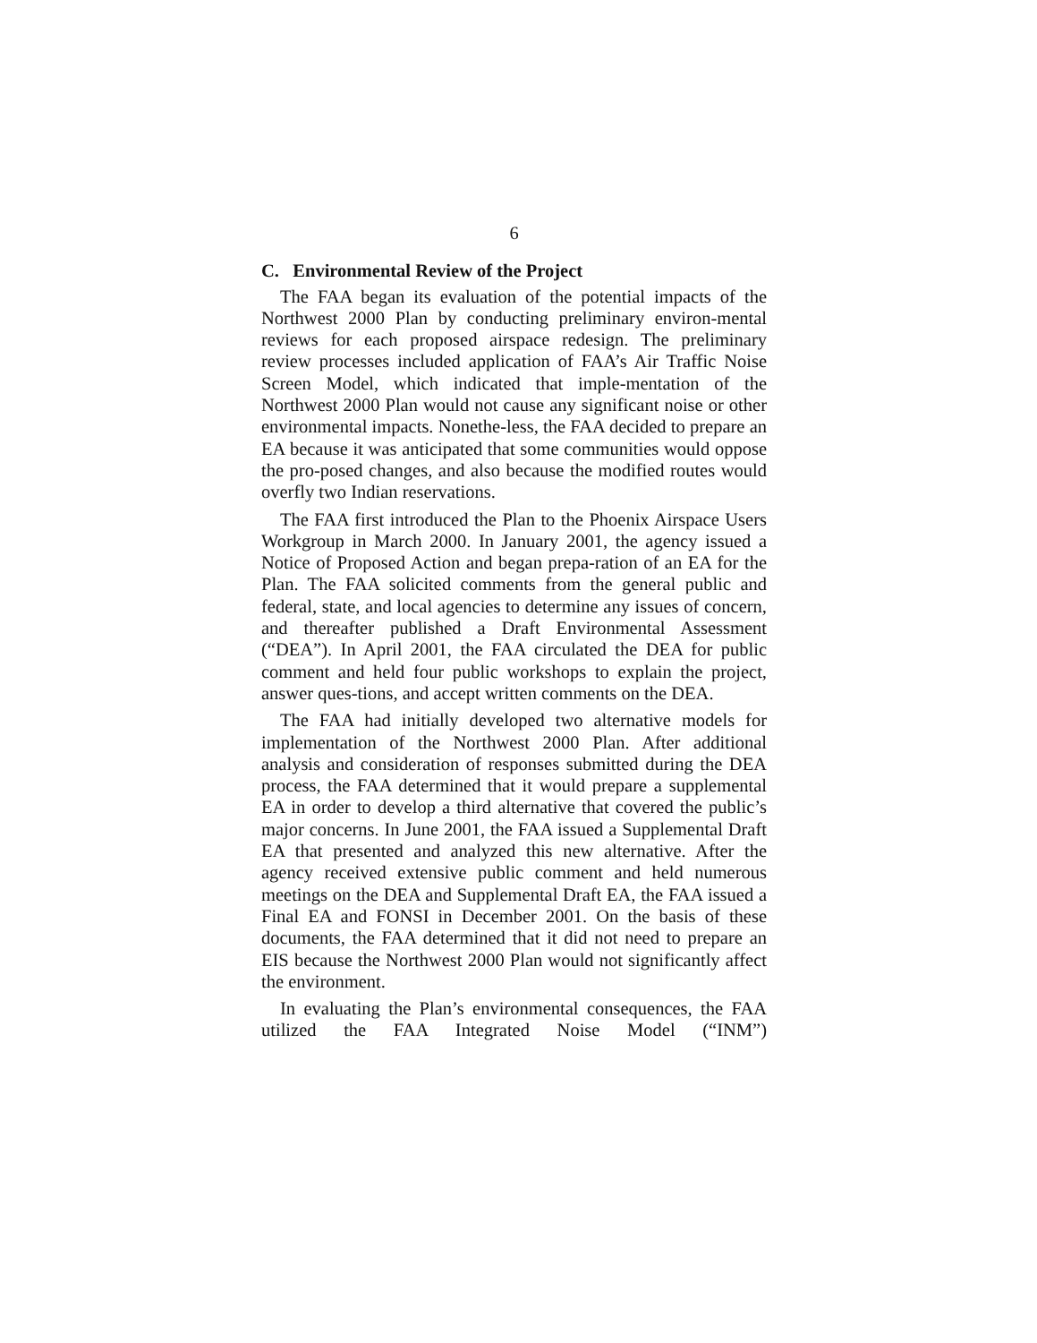6
C. Environmental Review of the Project
The FAA began its evaluation of the potential impacts of the Northwest 2000 Plan by conducting preliminary environ-mental reviews for each proposed airspace redesign. The preliminary review processes included application of FAA’s Air Traffic Noise Screen Model, which indicated that imple-mentation of the Northwest 2000 Plan would not cause any significant noise or other environmental impacts. Nonethe-less, the FAA decided to prepare an EA because it was anticipated that some communities would oppose the pro-posed changes, and also because the modified routes would overfly two Indian reservations.
The FAA first introduced the Plan to the Phoenix Airspace Users Workgroup in March 2000. In January 2001, the agency issued a Notice of Proposed Action and began prepa-ration of an EA for the Plan. The FAA solicited comments from the general public and federal, state, and local agencies to determine any issues of concern, and thereafter published a Draft Environmental Assessment (“DEA”). In April 2001, the FAA circulated the DEA for public comment and held four public workshops to explain the project, answer ques-tions, and accept written comments on the DEA.
The FAA had initially developed two alternative models for implementation of the Northwest 2000 Plan. After additional analysis and consideration of responses submitted during the DEA process, the FAA determined that it would prepare a supplemental EA in order to develop a third alternative that covered the public’s major concerns. In June 2001, the FAA issued a Supplemental Draft EA that presented and analyzed this new alternative. After the agency received extensive public comment and held numerous meetings on the DEA and Supplemental Draft EA, the FAA issued a Final EA and FONSI in December 2001. On the basis of these documents, the FAA determined that it did not need to prepare an EIS because the Northwest 2000 Plan would not significantly affect the environment.
In evaluating the Plan’s environmental consequences, the FAA utilized the FAA Integrated Noise Model (“INM”)